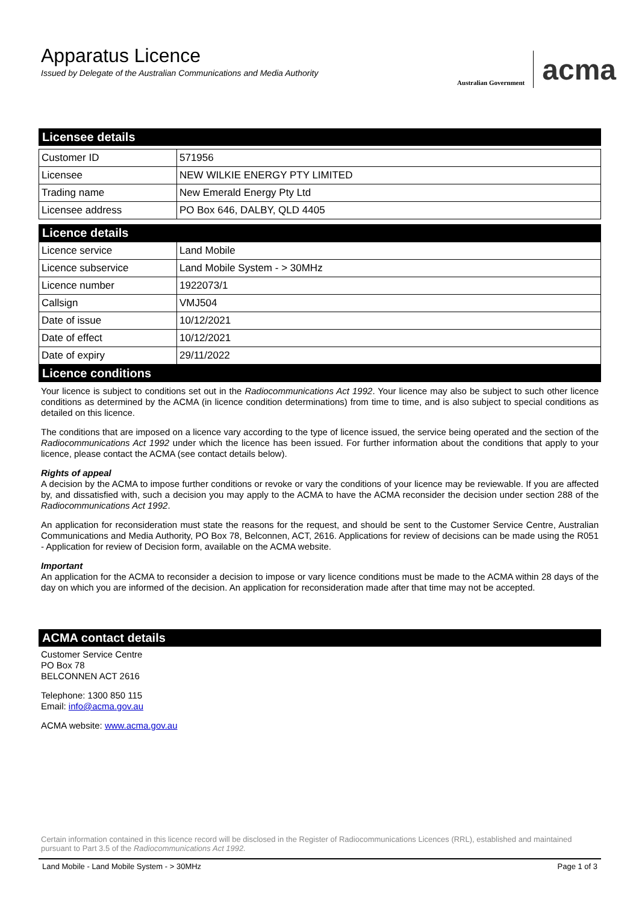Apparatus Licence
Issued by Delegate of the Australian Communications and Media Authority
Australian Government
acma
Licensee details
| Customer ID | 571956 |
| Licensee | NEW WILKIE ENERGY PTY LIMITED |
| Trading name | New Emerald Energy Pty Ltd |
| Licensee address | PO Box 646, DALBY, QLD 4405 |
Licence details
| Licence service | Land Mobile |
| Licence subservice | Land Mobile System - > 30MHz |
| Licence number | 1922073/1 |
| Callsign | VMJ504 |
| Date of issue | 10/12/2021 |
| Date of effect | 10/12/2021 |
| Date of expiry | 29/11/2022 |
Licence conditions
Your licence is subject to conditions set out in the Radiocommunications Act 1992. Your licence may also be subject to such other licence conditions as determined by the ACMA (in licence condition determinations) from time to time, and is also subject to special conditions as detailed on this licence.
The conditions that are imposed on a licence vary according to the type of licence issued, the service being operated and the section of the Radiocommunications Act 1992 under which the licence has been issued. For further information about the conditions that apply to your licence, please contact the ACMA (see contact details below).
Rights of appeal
A decision by the ACMA to impose further conditions or revoke or vary the conditions of your licence may be reviewable. If you are affected by, and dissatisfied with, such a decision you may apply to the ACMA to have the ACMA reconsider the decision under section 288 of the Radiocommunications Act 1992.
An application for reconsideration must state the reasons for the request, and should be sent to the Customer Service Centre, Australian Communications and Media Authority, PO Box 78, Belconnen, ACT, 2616. Applications for review of decisions can be made using the R051 - Application for review of Decision form, available on the ACMA website.
Important
An application for the ACMA to reconsider a decision to impose or vary licence conditions must be made to the ACMA within 28 days of the day on which you are informed of the decision. An application for reconsideration made after that time may not be accepted.
ACMA contact details
Customer Service Centre
PO Box 78
BELCONNEN ACT 2616
Telephone: 1300 850 115
Email: info@acma.gov.au
ACMA website: www.acma.gov.au
Certain information contained in this licence record will be disclosed in the Register of Radiocommunications Licences (RRL), established and maintained pursuant to Part 3.5 of the Radiocommunications Act 1992.
Land Mobile - Land Mobile System - > 30MHz Page 1 of 3